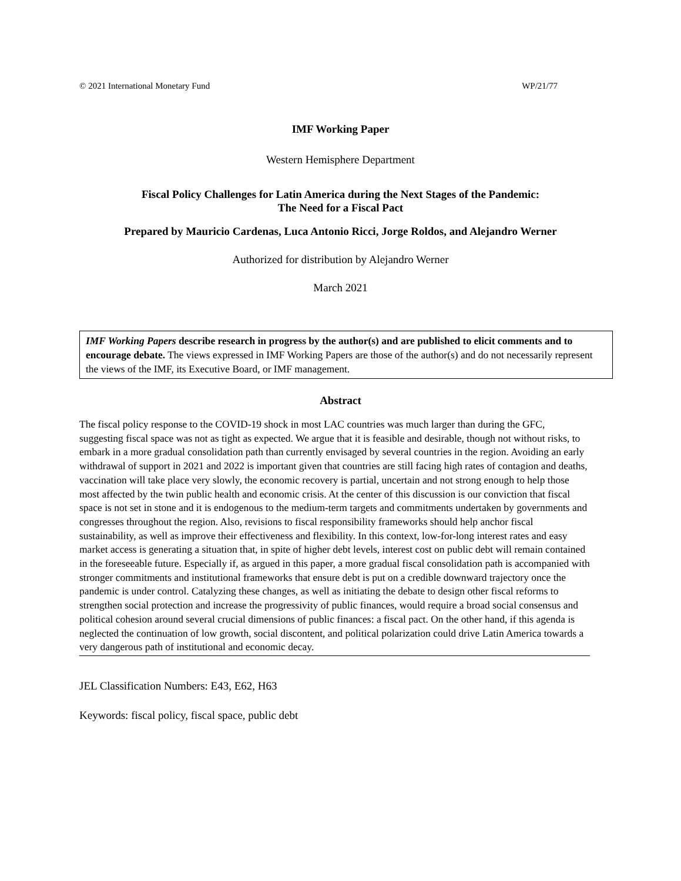© 2021 International Monetary Fund WP/21/77
IMF Working Paper
Western Hemisphere Department
Fiscal Policy Challenges for Latin America during the Next Stages of the Pandemic:
The Need for a Fiscal Pact
Prepared by Mauricio Cardenas, Luca Antonio Ricci, Jorge Roldos, and Alejandro Werner
Authorized for distribution by Alejandro Werner
March 2021
IMF Working Papers describe research in progress by the author(s) and are published to elicit comments and to encourage debate. The views expressed in IMF Working Papers are those of the author(s) and do not necessarily represent the views of the IMF, its Executive Board, or IMF management.
Abstract
The fiscal policy response to the COVID-19 shock in most LAC countries was much larger than during the GFC, suggesting fiscal space was not as tight as expected. We argue that it is feasible and desirable, though not without risks, to embark in a more gradual consolidation path than currently envisaged by several countries in the region. Avoiding an early withdrawal of support in 2021 and 2022 is important given that countries are still facing high rates of contagion and deaths, vaccination will take place very slowly, the economic recovery is partial, uncertain and not strong enough to help those most affected by the twin public health and economic crisis. At the center of this discussion is our conviction that fiscal space is not set in stone and it is endogenous to the medium-term targets and commitments undertaken by governments and congresses throughout the region. Also, revisions to fiscal responsibility frameworks should help anchor fiscal sustainability, as well as improve their effectiveness and flexibility. In this context, low-for-long interest rates and easy market access is generating a situation that, in spite of higher debt levels, interest cost on public debt will remain contained in the foreseeable future. Especially if, as argued in this paper, a more gradual fiscal consolidation path is accompanied with stronger commitments and institutional frameworks that ensure debt is put on a credible downward trajectory once the pandemic is under control. Catalyzing these changes, as well as initiating the debate to design other fiscal reforms to strengthen social protection and increase the progressivity of public finances, would require a broad social consensus and political cohesion around several crucial dimensions of public finances: a fiscal pact. On the other hand, if this agenda is neglected the continuation of low growth, social discontent, and political polarization could drive Latin America towards a very dangerous path of institutional and economic decay.
JEL Classification Numbers: E43, E62, H63
Keywords: fiscal policy, fiscal space, public debt